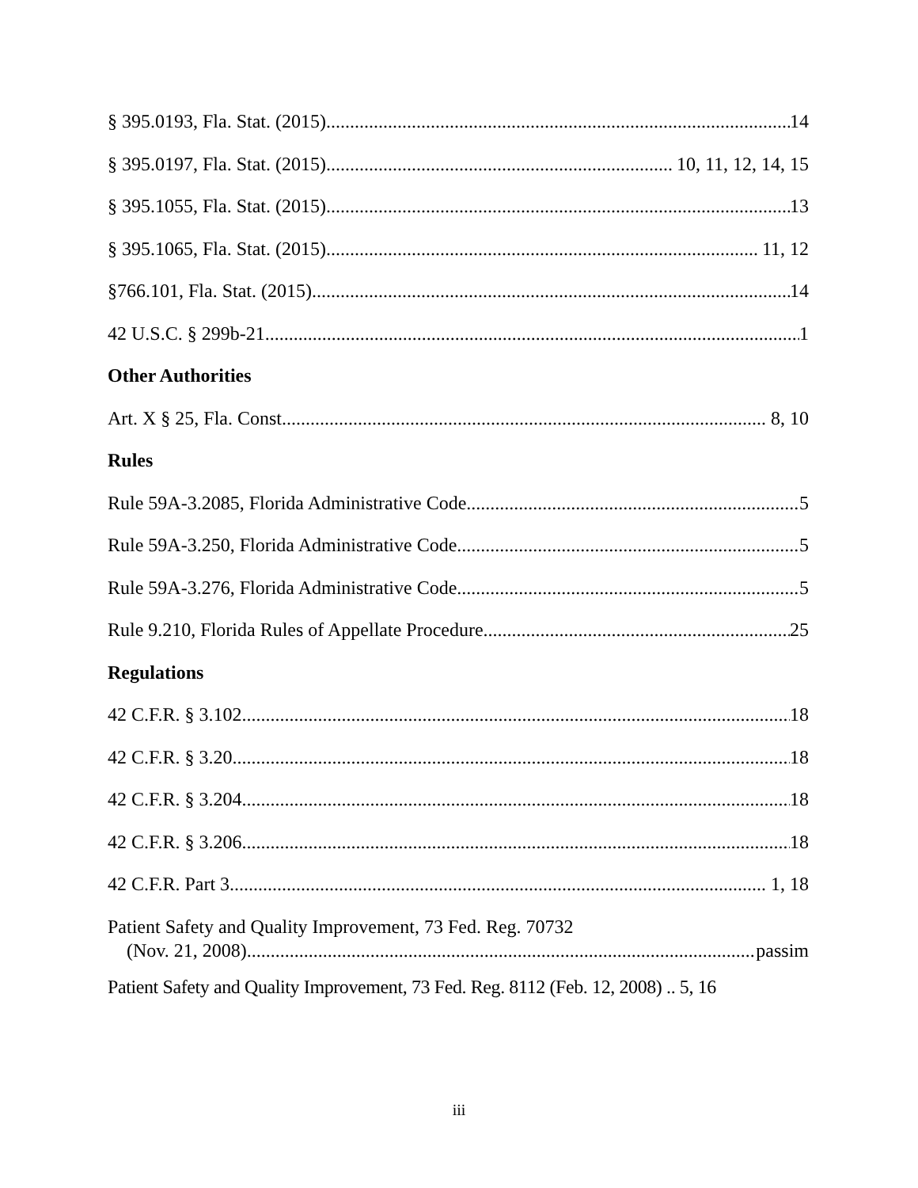§ 395.0193, Fla. Stat. (2015) 14
§ 395.0197, Fla. Stat. (2015) 10, 11, 12, 14, 15
§ 395.1055, Fla. Stat. (2015) 13
§ 395.1065, Fla. Stat. (2015) 11, 12
§766.101, Fla. Stat. (2015) 14
42 U.S.C. § 299b-21 1
Other Authorities
Art. X § 25, Fla. Const. 8, 10
Rules
Rule 59A-3.2085, Florida Administrative Code 5
Rule 59A-3.250, Florida Administrative Code 5
Rule 59A-3.276, Florida Administrative Code 5
Rule 9.210, Florida Rules of Appellate Procedure 25
Regulations
42 C.F.R. § 3.102 18
42 C.F.R. § 3.20 18
42 C.F.R. § 3.204 18
42 C.F.R. § 3.206 18
42 C.F.R. Part 3 1, 18
Patient Safety and Quality Improvement, 73 Fed. Reg. 70732
(Nov. 21, 2008) passim
Patient Safety and Quality Improvement, 73 Fed. Reg. 8112 (Feb. 12, 2008) .. 5, 16
iii